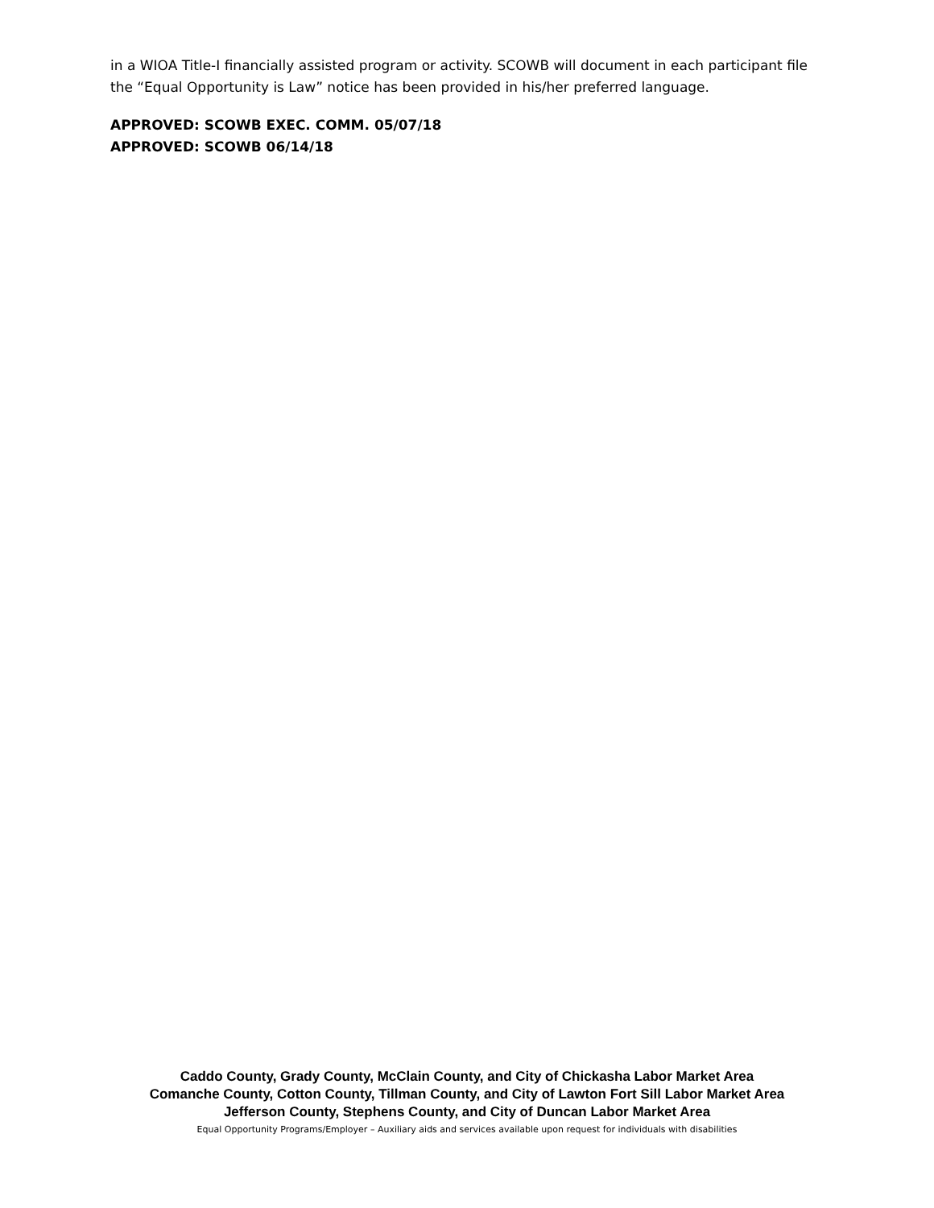in a WIOA Title-I financially assisted program or activity. SCOWB will document in each participant file the “Equal Opportunity is Law” notice has been provided in his/her preferred language.
APPROVED: SCOWB EXEC. COMM. 05/07/18
APPROVED: SCOWB 06/14/18
Caddo County, Grady County, McClain County, and City of Chickasha Labor Market Area
Comanche County, Cotton County, Tillman County, and City of Lawton Fort Sill Labor Market Area
Jefferson County, Stephens County, and City of Duncan Labor Market Area
Equal Opportunity Programs/Employer – Auxiliary aids and services available upon request for individuals with disabilities